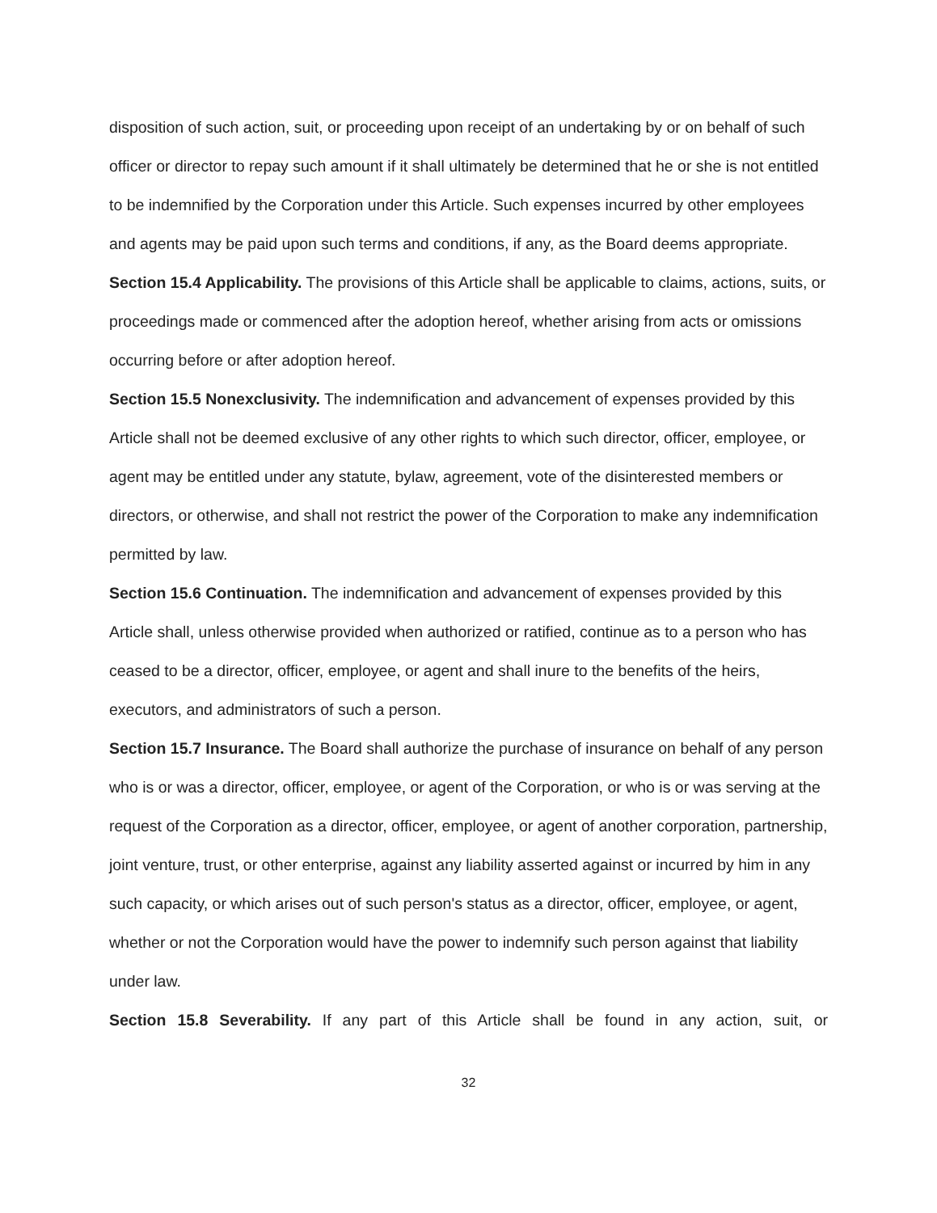disposition of such action, suit, or proceeding upon receipt of an undertaking by or on behalf of such officer or director to repay such amount if it shall ultimately be determined that he or she is not entitled to be indemnified by the Corporation under this Article. Such expenses incurred by other employees and agents may be paid upon such terms and conditions, if any, as the Board deems appropriate.
Section 15.4 Applicability. The provisions of this Article shall be applicable to claims, actions, suits, or proceedings made or commenced after the adoption hereof, whether arising from acts or omissions occurring before or after adoption hereof.
Section 15.5 Nonexclusivity. The indemnification and advancement of expenses provided by this Article shall not be deemed exclusive of any other rights to which such director, officer, employee, or agent may be entitled under any statute, bylaw, agreement, vote of the disinterested members or directors, or otherwise, and shall not restrict the power of the Corporation to make any indemnification permitted by law.
Section 15.6 Continuation. The indemnification and advancement of expenses provided by this Article shall, unless otherwise provided when authorized or ratified, continue as to a person who has ceased to be a director, officer, employee, or agent and shall inure to the benefits of the heirs, executors, and administrators of such a person.
Section 15.7 Insurance. The Board shall authorize the purchase of insurance on behalf of any person who is or was a director, officer, employee, or agent of the Corporation, or who is or was serving at the request of the Corporation as a director, officer, employee, or agent of another corporation, partnership, joint venture, trust, or other enterprise, against any liability asserted against or incurred by him in any such capacity, or which arises out of such person's status as a director, officer, employee, or agent, whether or not the Corporation would have the power to indemnify such person against that liability under law.
Section 15.8 Severability. If any part of this Article shall be found in any action, suit, or
32